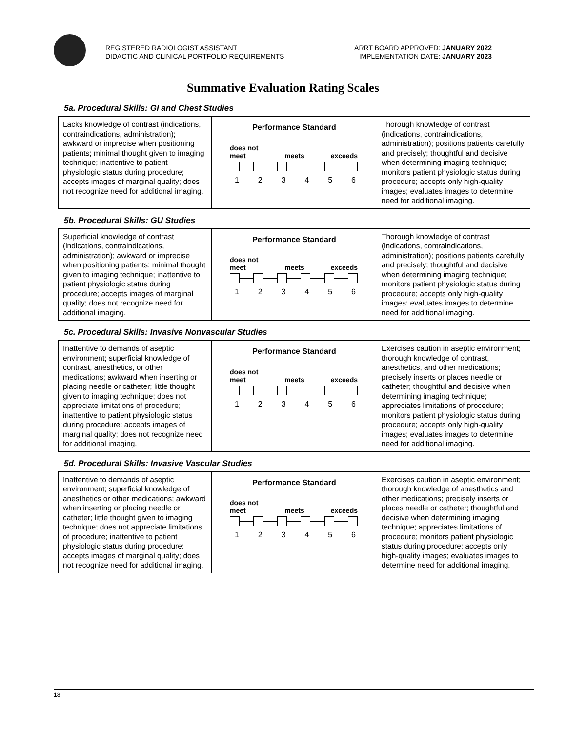REGISTERED RADIOLOGIST ASSISTANT
DIDACTIC AND CLINICAL PORTFOLIO REQUIREMENTS
ARRT BOARD APPROVED: JANUARY 2022
IMPLEMENTATION DATE: JANUARY 2023
Summative Evaluation Rating Scales
5a. Procedural Skills: GI and Chest Studies
| Lacks knowledge of contrast (indications, contraindications, administration); awkward or imprecise when positioning patients; minimal thought given to imaging technique; inattentive to patient physiologic status during procedure; accepts images of marginal quality; does not recognize need for additional imaging. | Performance Standard does not meet meets exceeds 1 2 3 4 5 6 | Thorough knowledge of contrast (indications, contraindications, administration); positions patients carefully and precisely; thoughtful and decisive when determining imaging technique; monitors patient physiologic status during procedure; accepts only high-quality images; evaluates images to determine need for additional imaging. |
5b. Procedural Skills: GU Studies
| Superficial knowledge of contrast (indications, contraindications, administration); awkward or imprecise when positioning patients; minimal thought given to imaging technique; inattentive to patient physiologic status during procedure; accepts images of marginal quality; does not recognize need for additional imaging. | Performance Standard does not meet meets exceeds 1 2 3 4 5 6 | Thorough knowledge of contrast (indications, contraindications, administration); positions patients carefully and precisely; thoughtful and decisive when determining imaging technique; monitors patient physiologic status during procedure; accepts only high-quality images; evaluates images to determine need for additional imaging. |
5c. Procedural Skills: Invasive Nonvascular Studies
| Inattentive to demands of aseptic environment; superficial knowledge of contrast, anesthetics, or other medications; awkward when inserting or placing needle or catheter; little thought given to imaging technique; does not appreciate limitations of procedure; inattentive to patient physiologic status during procedure; accepts images of marginal quality; does not recognize need for additional imaging. | Performance Standard does not meet meets exceeds 1 2 3 4 5 6 | Exercises caution in aseptic environment; thorough knowledge of contrast, anesthetics, and other medications; precisely inserts or places needle or catheter; thoughtful and decisive when determining imaging technique; appreciates limitations of procedure; monitors patient physiologic status during procedure; accepts only high-quality images; evaluates images to determine need for additional imaging. |
5d. Procedural Skills: Invasive Vascular Studies
| Inattentive to demands of aseptic environment; superficial knowledge of anesthetics or other medications; awkward when inserting or placing needle or catheter; little thought given to imaging technique; does not appreciate limitations of procedure; inattentive to patient physiologic status during procedure; accepts images of marginal quality; does not recognize need for additional imaging. | Performance Standard does not meet meets exceeds 1 2 3 4 5 6 | Exercises caution in aseptic environment; thorough knowledge of anesthetics and other medications; precisely inserts or places needle or catheter; thoughtful and decisive when determining imaging technique; appreciates limitations of procedure; monitors patient physiologic status during procedure; accepts only high-quality images; evaluates images to determine need for additional imaging. |
18